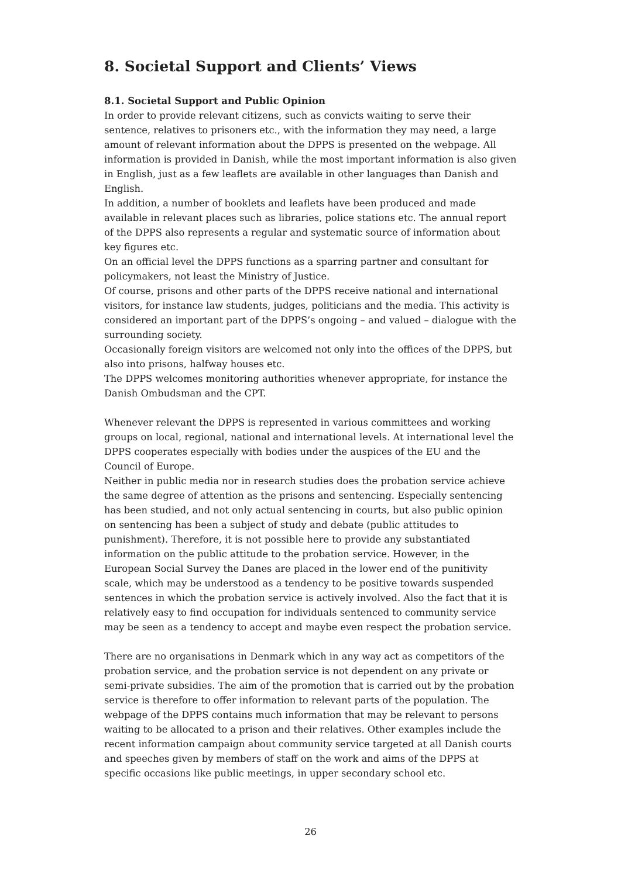8. Societal Support and Clients’ Views
8.1. Societal Support and Public Opinion
In order to provide relevant citizens, such as convicts waiting to serve their sentence, relatives to prisoners etc., with the information they may need, a large amount of relevant information about the DPPS is presented on the webpage. All information is provided in Danish, while the most important information is also given in English, just as a few leaflets are available in other languages than Danish and English.
In addition, a number of booklets and leaflets have been produced and made available in relevant places such as libraries, police stations etc. The annual report of the DPPS also represents a regular and systematic source of information about key figures etc.
On an official level the DPPS functions as a sparring partner and consultant for policymakers, not least the Ministry of Justice.
Of course, prisons and other parts of the DPPS receive national and international visitors, for instance law students, judges, politicians and the media. This activity is considered an important part of the DPPS’s ongoing – and valued – dialogue with the surrounding society.
Occasionally foreign visitors are welcomed not only into the offices of the DPPS, but also into prisons, halfway houses etc.
The DPPS welcomes monitoring authorities whenever appropriate, for instance the Danish Ombudsman and the CPT.
Whenever relevant the DPPS is represented in various committees and working groups on local, regional, national and international levels. At international level the DPPS cooperates especially with bodies under the auspices of the EU and the Council of Europe.
Neither in public media nor in research studies does the probation service achieve the same degree of attention as the prisons and sentencing. Especially sentencing has been studied, and not only actual sentencing in courts, but also public opinion on sentencing has been a subject of study and debate (public attitudes to punishment). Therefore, it is not possible here to provide any substantiated information on the public attitude to the probation service. However, in the European Social Survey the Danes are placed in the lower end of the punitivity scale, which may be understood as a tendency to be positive towards suspended sentences in which the probation service is actively involved. Also the fact that it is relatively easy to find occupation for individuals sentenced to community service may be seen as a tendency to accept and maybe even respect the probation service.
There are no organisations in Denmark which in any way act as competitors of the probation service, and the probation service is not dependent on any private or semi-private subsidies. The aim of the promotion that is carried out by the probation service is therefore to offer information to relevant parts of the population. The webpage of the DPPS contains much information that may be relevant to persons waiting to be allocated to a prison and their relatives. Other examples include the recent information campaign about community service targeted at all Danish courts and speeches given by members of staff on the work and aims of the DPPS at specific occasions like public meetings, in upper secondary school etc.
26